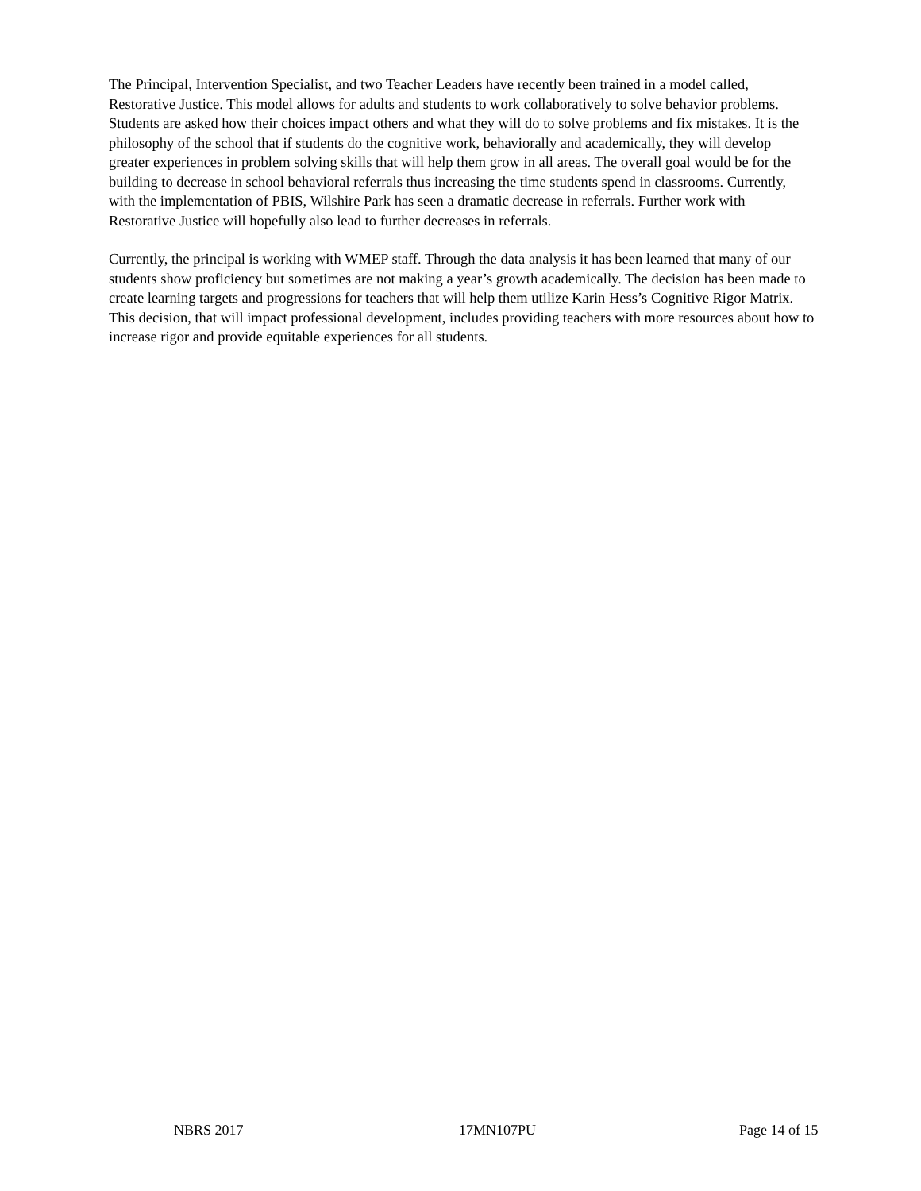The Principal, Intervention Specialist, and two Teacher Leaders have recently been trained in a model called, Restorative Justice. This model allows for adults and students to work collaboratively to solve behavior problems. Students are asked how their choices impact others and what they will do to solve problems and fix mistakes. It is the philosophy of the school that if students do the cognitive work, behaviorally and academically, they will develop greater experiences in problem solving skills that will help them grow in all areas. The overall goal would be for the building to decrease in school behavioral referrals thus increasing the time students spend in classrooms. Currently, with the implementation of PBIS, Wilshire Park has seen a dramatic decrease in referrals. Further work with Restorative Justice will hopefully also lead to further decreases in referrals.
Currently, the principal is working with WMEP staff. Through the data analysis it has been learned that many of our students show proficiency but sometimes are not making a year’s growth academically. The decision has been made to create learning targets and progressions for teachers that will help them utilize Karin Hess’s Cognitive Rigor Matrix. This decision, that will impact professional development, includes providing teachers with more resources about how to increase rigor and provide equitable experiences for all students.
NBRS 2017 17MN107PU Page 14 of 15